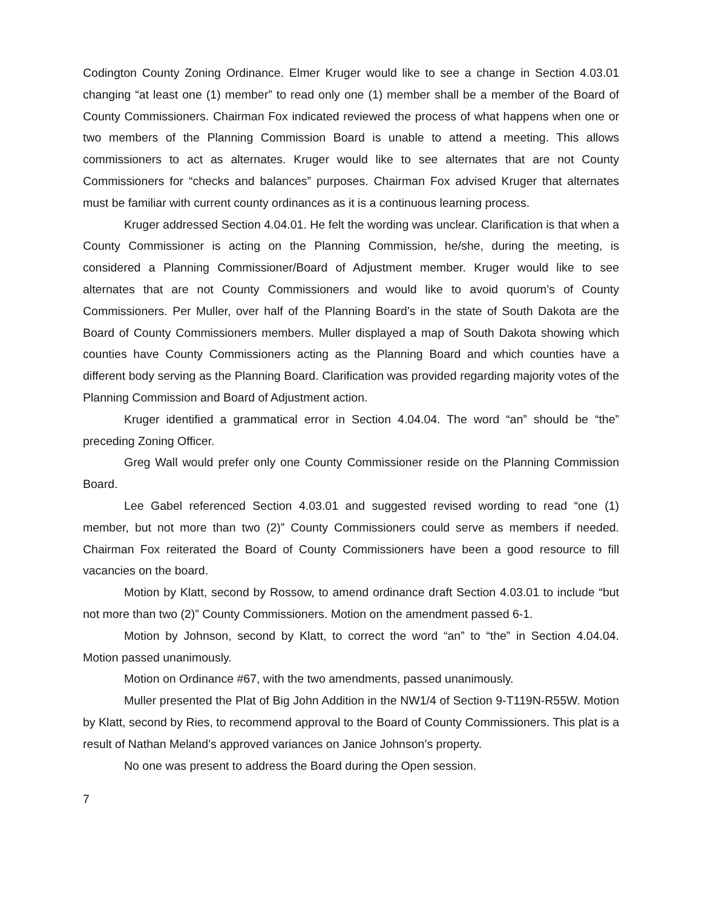Codington County Zoning Ordinance. Elmer Kruger would like to see a change in Section 4.03.01 changing “at least one (1) member” to read only one (1) member shall be a member of the Board of County Commissioners. Chairman Fox indicated reviewed the process of what happens when one or two members of the Planning Commission Board is unable to attend a meeting. This allows commissioners to act as alternates. Kruger would like to see alternates that are not County Commissioners for “checks and balances” purposes. Chairman Fox advised Kruger that alternates must be familiar with current county ordinances as it is a continuous learning process.
Kruger addressed Section 4.04.01. He felt the wording was unclear. Clarification is that when a County Commissioner is acting on the Planning Commission, he/she, during the meeting, is considered a Planning Commissioner/Board of Adjustment member. Kruger would like to see alternates that are not County Commissioners and would like to avoid quorum’s of County Commissioners. Per Muller, over half of the Planning Board’s in the state of South Dakota are the Board of County Commissioners members. Muller displayed a map of South Dakota showing which counties have County Commissioners acting as the Planning Board and which counties have a different body serving as the Planning Board. Clarification was provided regarding majority votes of the Planning Commission and Board of Adjustment action.
Kruger identified a grammatical error in Section 4.04.04. The word “an” should be “the” preceding Zoning Officer.
Greg Wall would prefer only one County Commissioner reside on the Planning Commission Board.
Lee Gabel referenced Section 4.03.01 and suggested revised wording to read “one (1) member, but not more than two (2)” County Commissioners could serve as members if needed. Chairman Fox reiterated the Board of County Commissioners have been a good resource to fill vacancies on the board.
Motion by Klatt, second by Rossow, to amend ordinance draft Section 4.03.01 to include “but not more than two (2)” County Commissioners. Motion on the amendment passed 6-1.
Motion by Johnson, second by Klatt, to correct the word “an” to “the” in Section 4.04.04. Motion passed unanimously.
Motion on Ordinance #67, with the two amendments, passed unanimously.
Muller presented the Plat of Big John Addition in the NW1/4 of Section 9-T119N-R55W. Motion by Klatt, second by Ries, to recommend approval to the Board of County Commissioners. This plat is a result of Nathan Meland’s approved variances on Janice Johnson’s property.
No one was present to address the Board during the Open session.
7